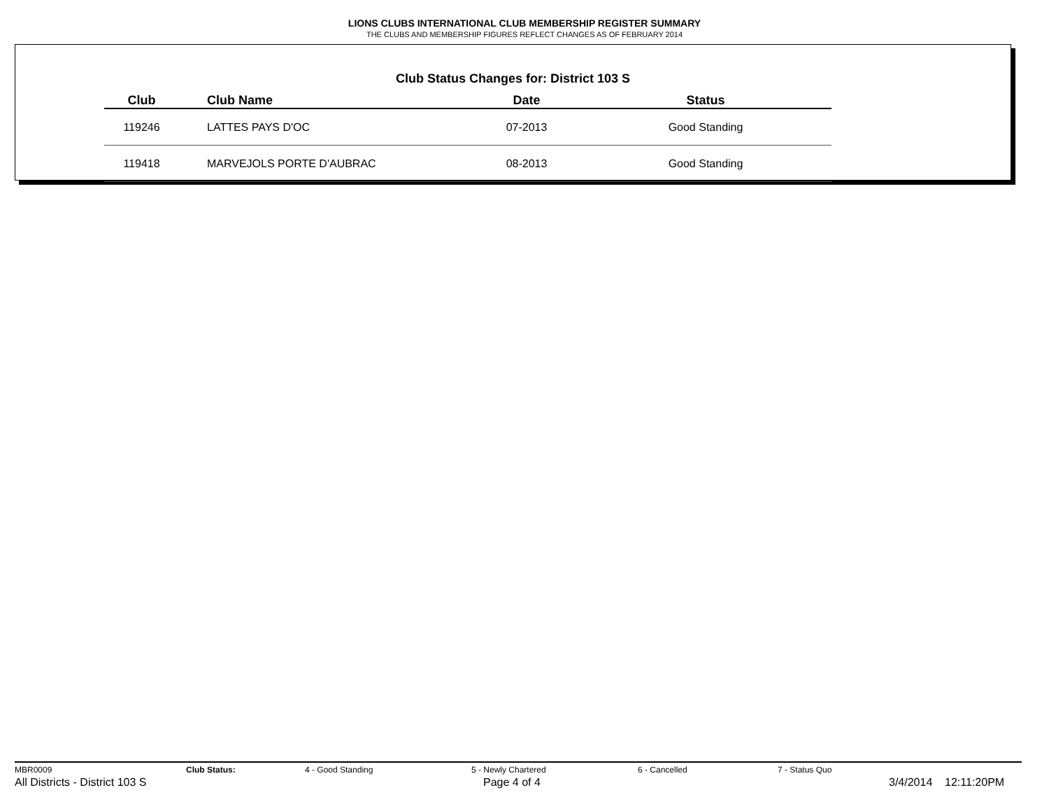LIONS CLUBS INTERNATIONAL CLUB MEMBERSHIP REGISTER SUMMARY
THE CLUBS AND MEMBERSHIP FIGURES REFLECT CHANGES AS OF FEBRUARY 2014
Club Status Changes for: District 103 S
| Club | Club Name | Date | Status |
| --- | --- | --- | --- |
| 119246 | LATTES PAYS D'OC | 07-2013 | Good Standing |
| 119418 | MARVEJOLS PORTE D'AUBRAC | 08-2013 | Good Standing |
MBR0009 Club Status: 4 - Good Standing 5 - Newly Chartered 6 - Cancelled 7 - Status Quo
All Districts - District 103 S Page 4 of 4 3/4/2014 12:11:20PM